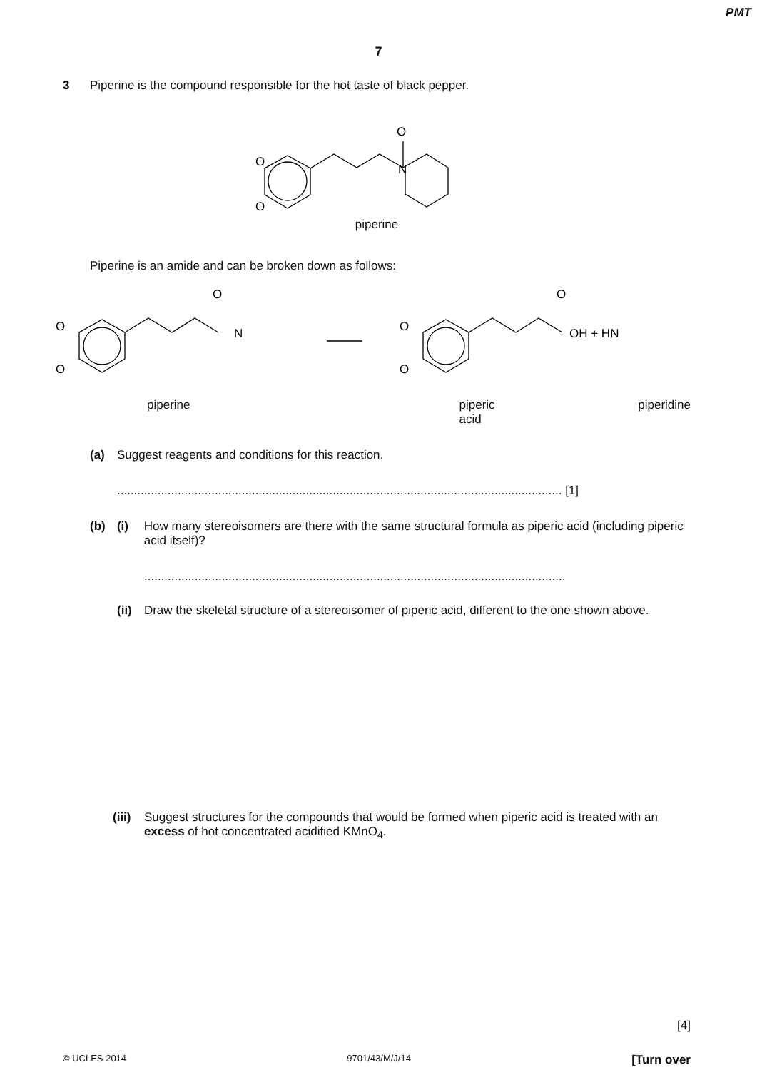PMT
7
3 Piperine is the compound responsible for the hot taste of black pepper.
O
O
O
N
piperine
Piperine is an amide and can be broken down as follows:
O
O
O
N
O
O
O
OH + HN
piperine piperic acid piperidine
(a) Suggest reagents and conditions for this reaction.
.................................................................................................................................... [1]
(b) (i) How many stereoisomers are there with the same structural formula as piperic acid (including piperic acid itself)?
.............................................................................................................................
(ii) Draw the skeletal structure of a stereoisomer of piperic acid, different to the one shown above.
(iii) Suggest structures for the compounds that would be formed when piperic acid is treated with an excess of hot concentrated acidified KMnO<sub>4</sub>.
[4]
© UCLES 2014 9701/43/M/J/14 [Turn over